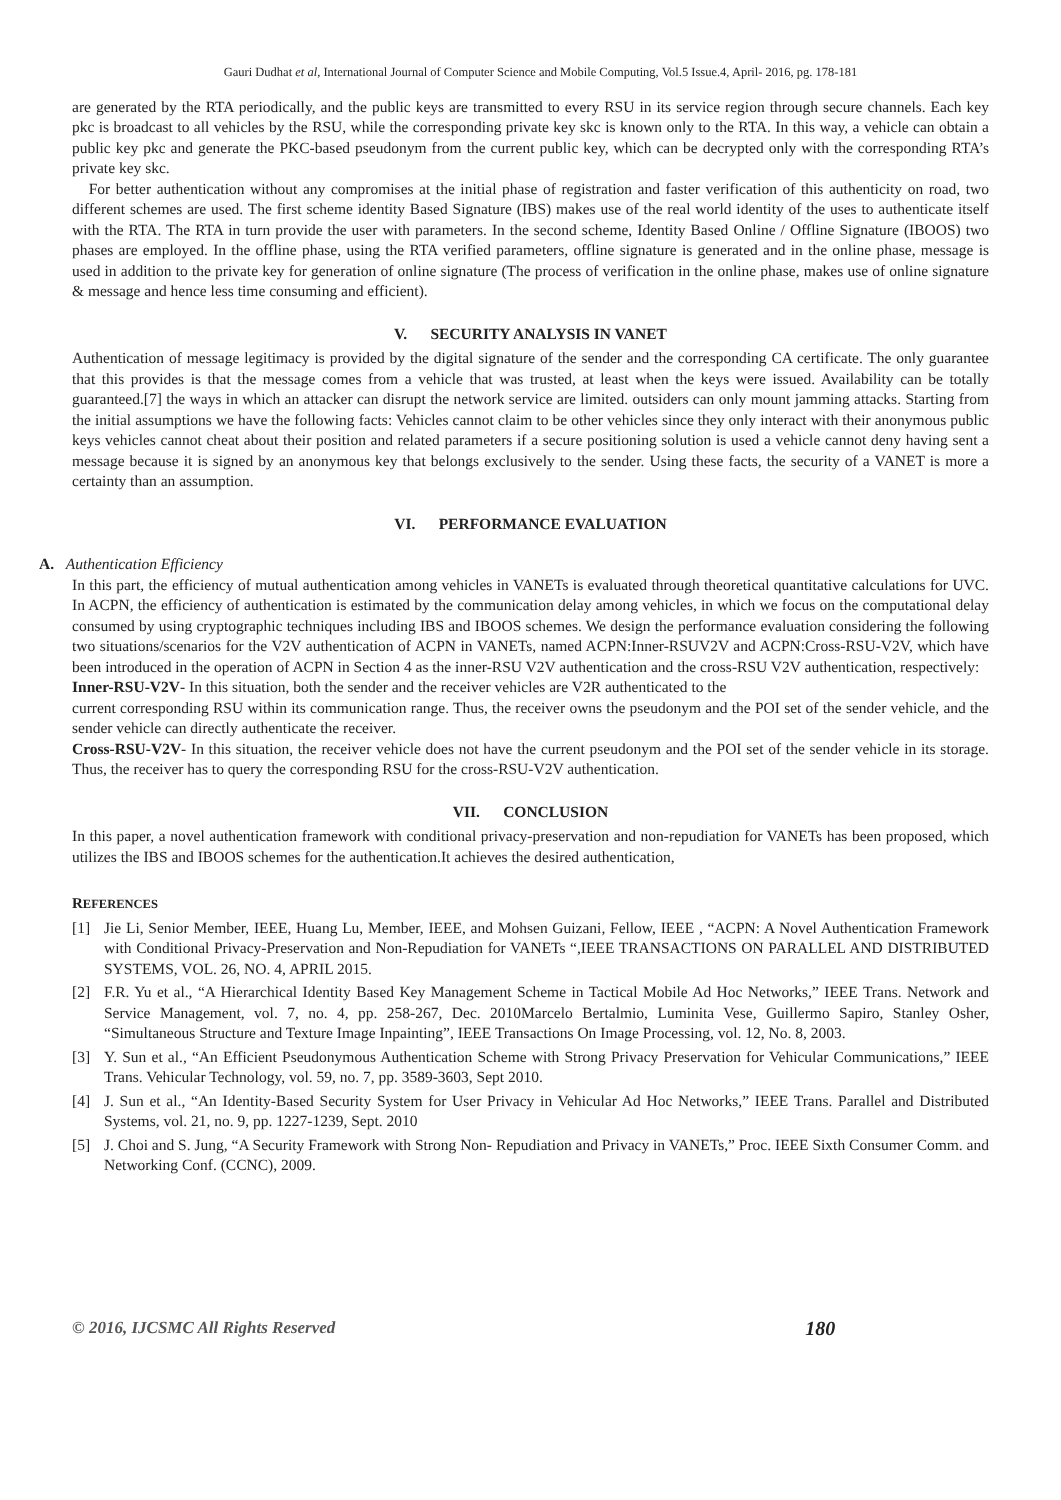Gauri Dudhat et al, International Journal of Computer Science and Mobile Computing, Vol.5 Issue.4, April- 2016, pg. 178-181
are generated by the RTA periodically, and the public keys are transmitted to every RSU in its service region through secure channels. Each key pkc is broadcast to all vehicles by the RSU, while the corresponding private key skc is known only to the RTA. In this way, a vehicle can obtain a public key pkc and generate the PKC-based pseudonym from the current public key, which can be decrypted only with the corresponding RTA’s private key skc.
For better authentication without any compromises at the initial phase of registration and faster verification of this authenticity on road, two different schemes are used. The first scheme identity Based Signature (IBS) makes use of the real world identity of the uses to authenticate itself with the RTA. The RTA in turn provide the user with parameters. In the second scheme, Identity Based Online / Offline Signature (IBOOS) two phases are employed. In the offline phase, using the RTA verified parameters, offline signature is generated and in the online phase, message is used in addition to the private key for generation of online signature (The process of verification in the online phase, makes use of online signature & message and hence less time consuming and efficient).
V. SECURITY ANALYSIS IN VANET
Authentication of message legitimacy is provided by the digital signature of the sender and the corresponding CA certificate. The only guarantee that this provides is that the message comes from a vehicle that was trusted, at least when the keys were issued. Availability can be totally guaranteed.[7] the ways in which an attacker can disrupt the network service are limited. outsiders can only mount jamming attacks. Starting from the initial assumptions we have the following facts: Vehicles cannot claim to be other vehicles since they only interact with their anonymous public keys vehicles cannot cheat about their position and related parameters if a secure positioning solution is used a vehicle cannot deny having sent a message because it is signed by an anonymous key that belongs exclusively to the sender. Using these facts, the security of a VANET is more a certainty than an assumption.
VI. PERFORMANCE EVALUATION
A. Authentication Efficiency
In this part, the efficiency of mutual authentication among vehicles in VANETs is evaluated through theoretical quantitative calculations for UVC. In ACPN, the efficiency of authentication is estimated by the communication delay among vehicles, in which we focus on the computational delay consumed by using cryptographic techniques including IBS and IBOOS schemes. We design the performance evaluation considering the following two situations/scenarios for the V2V authentication of ACPN in VANETs, named ACPN:Inner-RSUV2V and ACPN:Cross-RSU-V2V, which have been introduced in the operation of ACPN in Section 4 as the inner-RSU V2V authentication and the cross-RSU V2V authentication, respectively:
Inner-RSU-V2V- In this situation, both the sender and the receiver vehicles are V2R authenticated to the
current corresponding RSU within its communication range. Thus, the receiver owns the pseudonym and the POI set of the sender vehicle, and the sender vehicle can directly authenticate the receiver.
Cross-RSU-V2V- In this situation, the receiver vehicle does not have the current pseudonym and the POI set of the sender vehicle in its storage. Thus, the receiver has to query the corresponding RSU for the cross-RSU-V2V authentication.
VII. CONCLUSION
In this paper, a novel authentication framework with conditional privacy-preservation and non-repudiation for VANETs has been proposed, which utilizes the IBS and IBOOS schemes for the authentication.It achieves the desired authentication,
REFERENCES
[1] Jie Li, Senior Member, IEEE, Huang Lu, Member, IEEE, and Mohsen Guizani, Fellow, IEEE , “ACPN: A Novel Authentication Framework with Conditional Privacy-Preservation and Non-Repudiation for VANETs “,IEEE TRANSACTIONS ON PARALLEL AND DISTRIBUTED SYSTEMS, VOL. 26, NO. 4, APRIL 2015.
[2] F.R. Yu et al., “A Hierarchical Identity Based Key Management Scheme in Tactical Mobile Ad Hoc Networks,” IEEE Trans. Network and Service Management, vol. 7, no. 4, pp. 258-267, Dec. 2010Marcelo Bertalmio, Luminita Vese, Guillermo Sapiro, Stanley Osher, “Simultaneous Structure and Texture Image Inpainting”, IEEE Transactions On Image Processing, vol. 12, No. 8, 2003.
[3] Y. Sun et al., “An Efficient Pseudonymous Authentication Scheme with Strong Privacy Preservation for Vehicular Communications,” IEEE Trans. Vehicular Technology, vol. 59, no. 7, pp. 3589-3603, Sept 2010.
[4] J. Sun et al., “An Identity-Based Security System for User Privacy in Vehicular Ad Hoc Networks,” IEEE Trans. Parallel and Distributed Systems, vol. 21, no. 9, pp. 1227-1239, Sept. 2010
[5] J. Choi and S. Jung, “A Security Framework with Strong Non- Repudiation and Privacy in VANETs,” Proc. IEEE Sixth Consumer Comm. and Networking Conf. (CCNC), 2009.
© 2016, IJCSMC All Rights Reserved 180